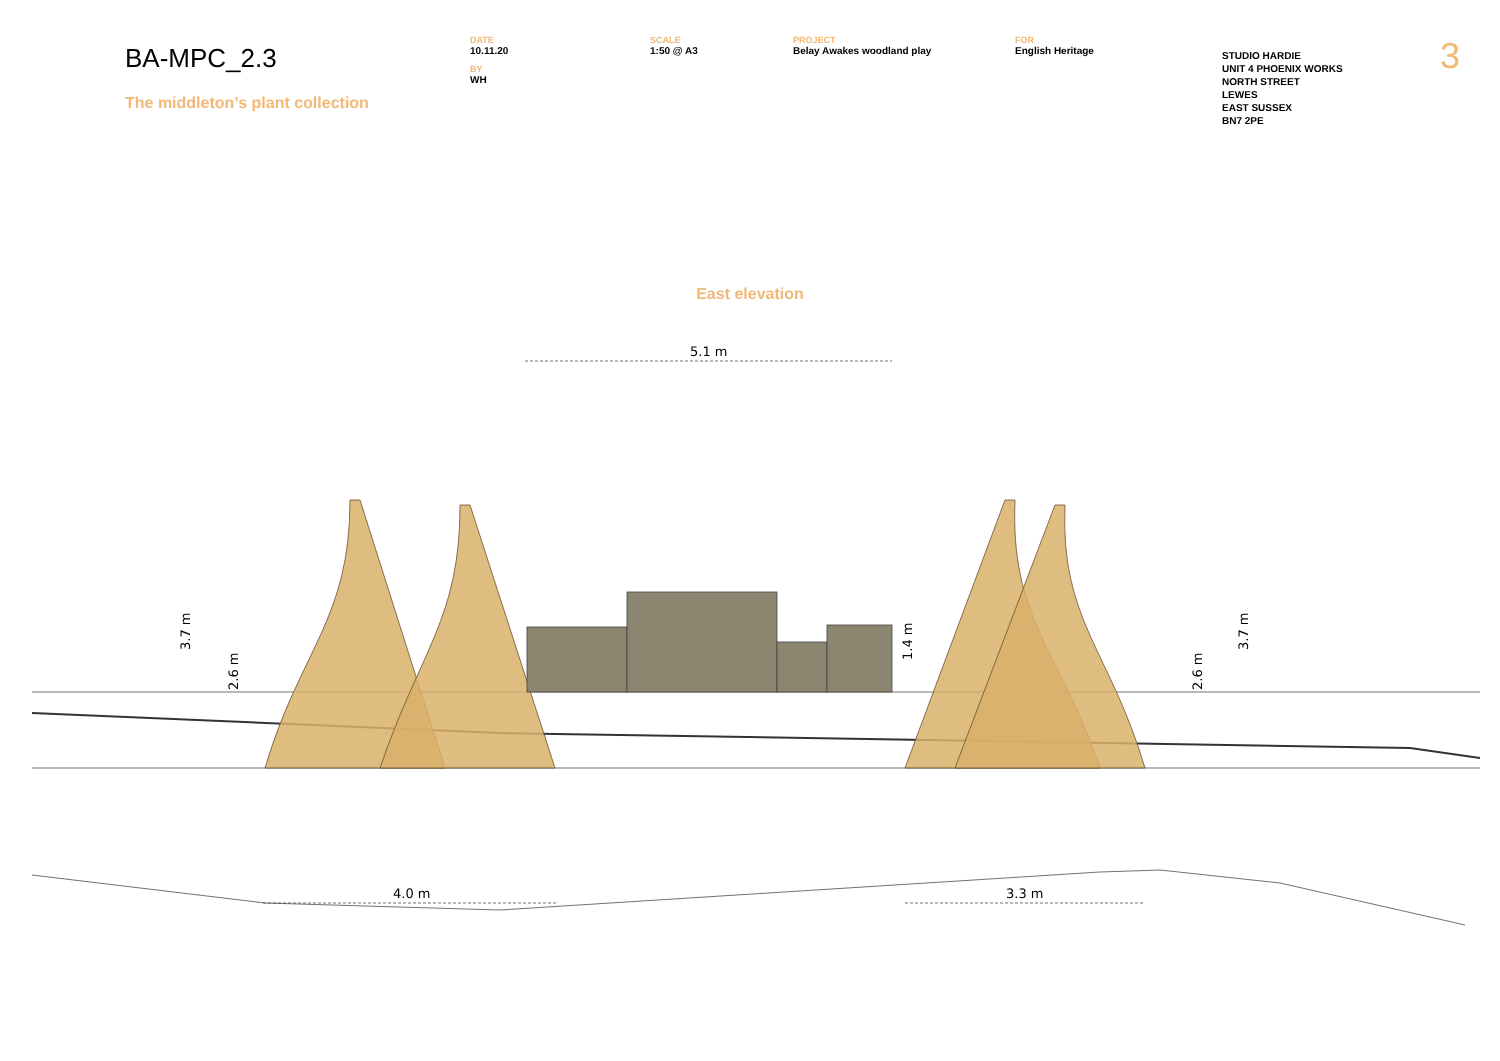BA-MPC_2.3
The middleton’s plant collection
DATE
10.11.20
BY
WH
SCALE
1:50 @ A3
PROJECT
Belay Awakes woodland play
FOR
English Heritage
STUDIO HARDIE
UNIT 4 PHOENIX WORKS
NORTH STREET
LEWES
EAST SUSSEX
BN7 2PE
3
East elevation
5.1 m
4.0 m
3.3 m
3.7 m
2.6 m
1.4 m
2.6 m
3.7 m